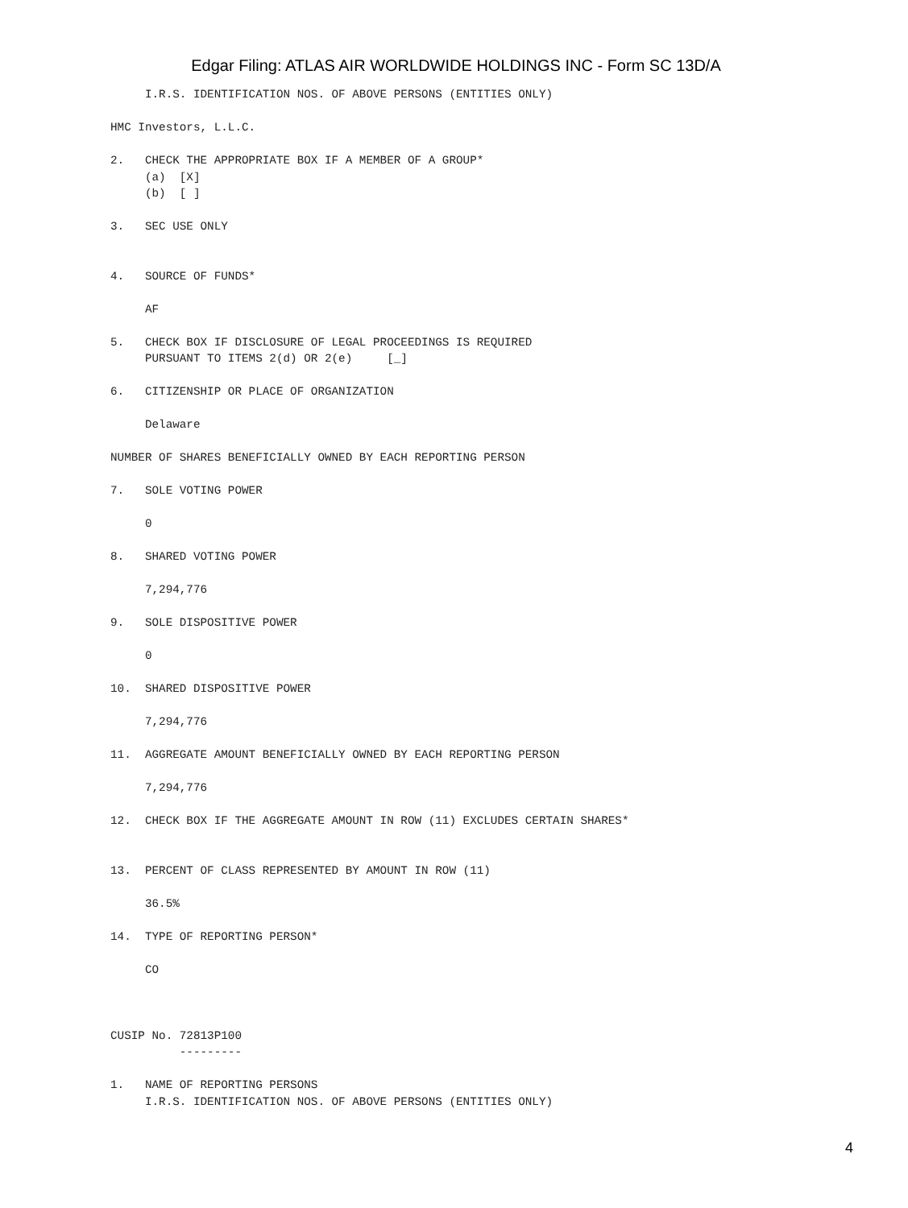Edgar Filing: ATLAS AIR WORLDWIDE HOLDINGS INC - Form SC 13D/A
     I.R.S. IDENTIFICATION NOS. OF ABOVE PERSONS (ENTITIES ONLY)

HMC Investors, L.L.C.

2.   CHECK THE APPROPRIATE BOX IF A MEMBER OF A GROUP*
     (a)  [X]
     (b)  [ ]

3.   SEC USE ONLY


4.   SOURCE OF FUNDS*

     AF

5.   CHECK BOX IF DISCLOSURE OF LEGAL PROCEEDINGS IS REQUIRED
     PURSUANT TO ITEMS 2(d) OR 2(e)     [_]

6.   CITIZENSHIP OR PLACE OF ORGANIZATION

     Delaware

NUMBER OF SHARES BENEFICIALLY OWNED BY EACH REPORTING PERSON

7.   SOLE VOTING POWER

     0

8.   SHARED VOTING POWER

     7,294,776

9.   SOLE DISPOSITIVE POWER

     0

10.  SHARED DISPOSITIVE POWER

     7,294,776

11.  AGGREGATE AMOUNT BENEFICIALLY OWNED BY EACH REPORTING PERSON

     7,294,776

12.  CHECK BOX IF THE AGGREGATE AMOUNT IN ROW (11) EXCLUDES CERTAIN SHARES*


13.  PERCENT OF CLASS REPRESENTED BY AMOUNT IN ROW (11)

     36.5%

14.  TYPE OF REPORTING PERSON*

     CO



CUSIP No. 72813P100
          ---------

1.   NAME OF REPORTING PERSONS
     I.R.S. IDENTIFICATION NOS. OF ABOVE PERSONS (ENTITIES ONLY)
4